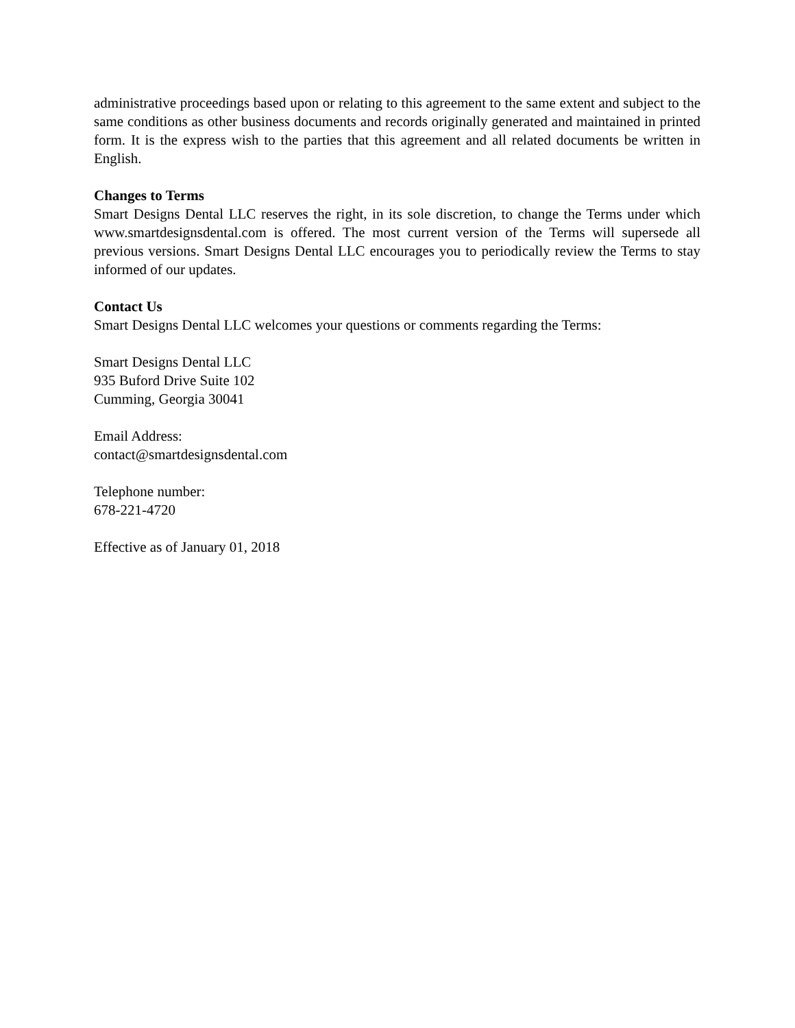administrative proceedings based upon or relating to this agreement to the same extent and subject to the same conditions as other business documents and records originally generated and maintained in printed form. It is the express wish to the parties that this agreement and all related documents be written in English.
Changes to Terms
Smart Designs Dental LLC reserves the right, in its sole discretion, to change the Terms under which www.smartdesignsdental.com is offered. The most current version of the Terms will supersede all previous versions. Smart Designs Dental LLC encourages you to periodically review the Terms to stay informed of our updates.
Contact Us
Smart Designs Dental LLC welcomes your questions or comments regarding the Terms:
Smart Designs Dental LLC
935 Buford Drive Suite 102
Cumming, Georgia 30041
Email Address:
contact@smartdesignsdental.com
Telephone number:
678-221-4720
Effective as of January 01, 2018